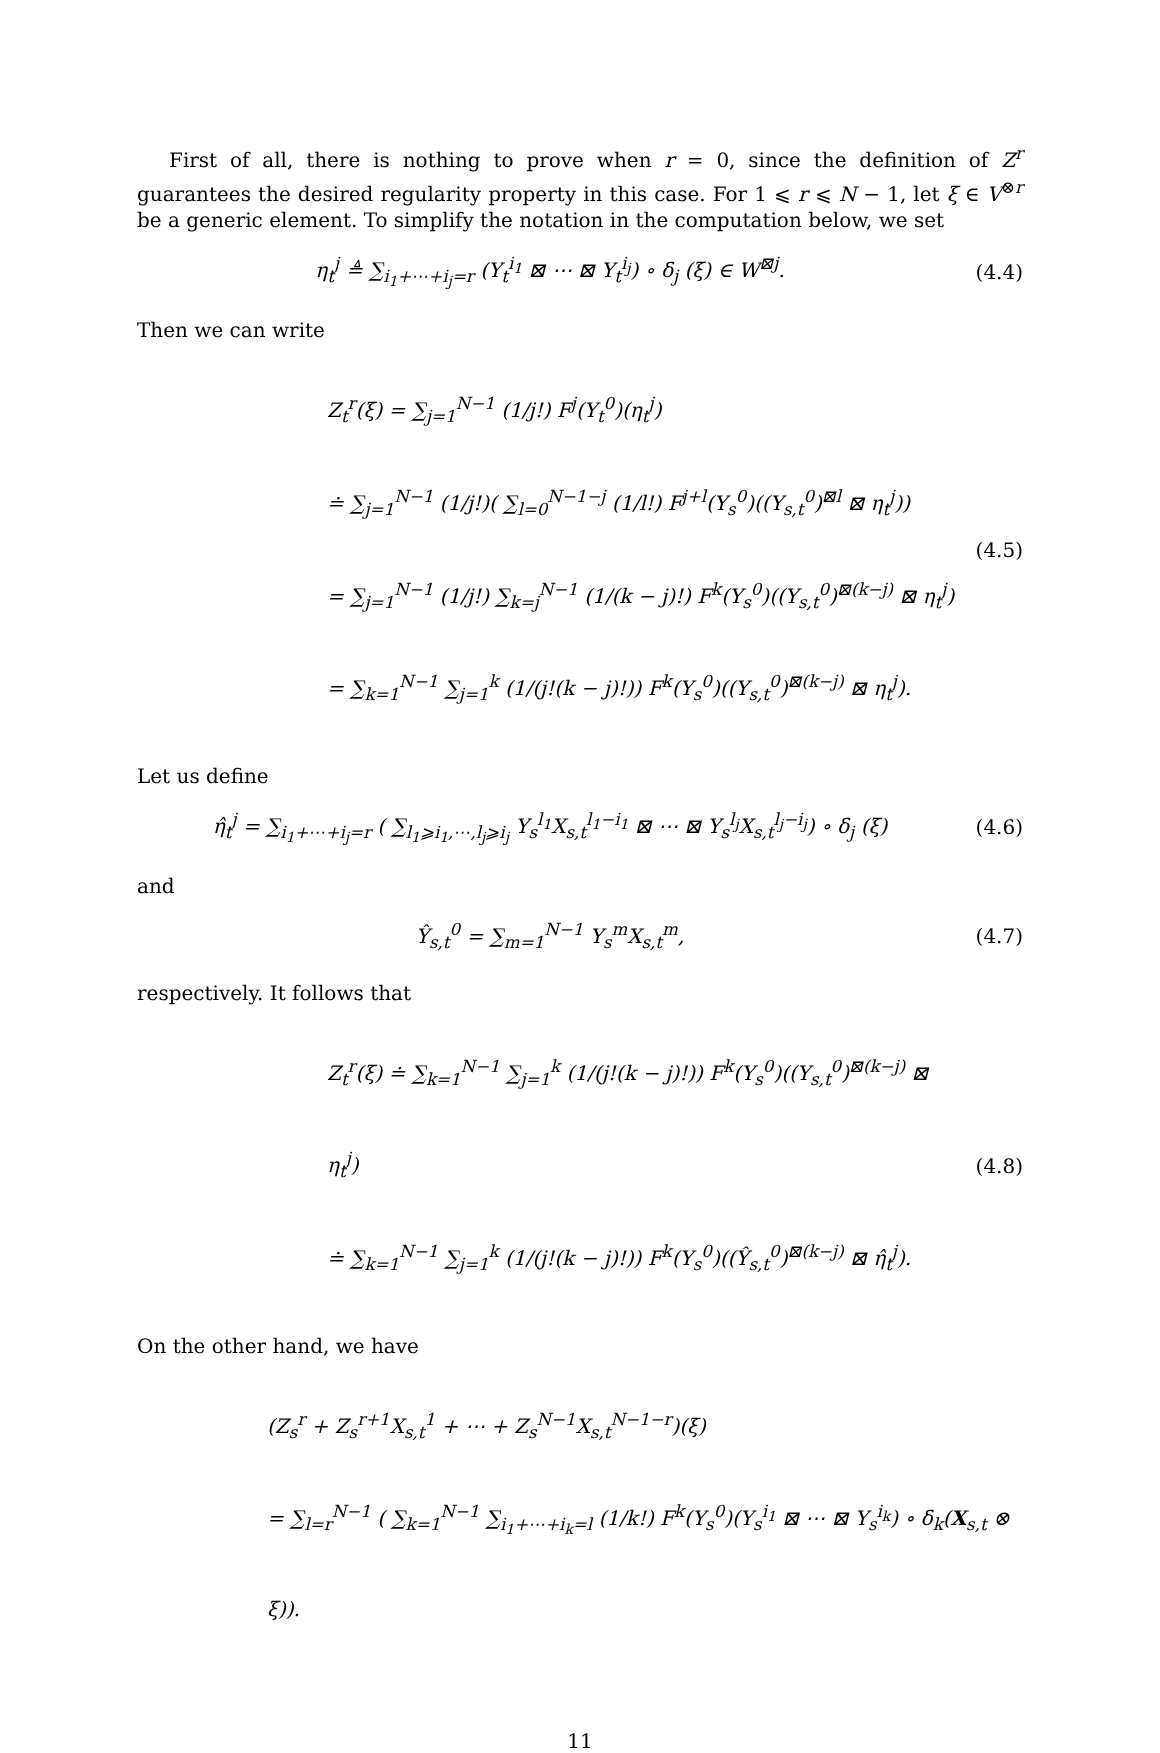First of all, there is nothing to prove when r = 0, since the definition of Z<sup>r</sup> guarantees the desired regularity property in this case. For 1 ⩽ r ⩽ N − 1, let ξ ∈ V<sup>⊗r</sup> be a generic element. To simplify the notation in the computation below, we set
η<sub>t</sub><sup>j</sup> ≜ ∑<sub>i<sub>1</sub>+⋯+i<sub>j</sub>=r</sub> (Y<sub>t</sub><sup>i<sub>1</sub></sup> ⊠ ⋯ ⊠ Y<sub>t</sub><sup>i<sub>j</sub></sup>) ∘ δ<sub>j</sub> (ξ) ∈ W<sup>⊠j</sup>.
(4.4)
Then we can write
Z<sub>t</sub><sup>r</sup>(ξ) = ∑<sub>j=1</sub><sup>N−1</sup> (1/j!) F<sup>j</sup>(Y<sub>t</sub><sup>0</sup>)(η<sub>t</sub><sup>j</sup>)
≐ ∑<sub>j=1</sub><sup>N−1</sup> (1/j!)( ∑<sub>l=0</sub><sup>N−1−j</sup> (1/l!) F<sup>j+l</sup>(Y<sub>s</sub><sup>0</sup>)((Y<sub>s,t</sub><sup>0</sup>)<sup>⊠l</sup> ⊠ η<sub>t</sub><sup>j</sup>))
= ∑<sub>j=1</sub><sup>N−1</sup> (1/j!) ∑<sub>k=j</sub><sup>N−1</sup> (1/(k − j)!) F<sup>k</sup>(Y<sub>s</sub><sup>0</sup>)((Y<sub>s,t</sub><sup>0</sup>)<sup>⊠(k−j)</sup> ⊠ η<sub>t</sub><sup>j</sup>)
= ∑<sub>k=1</sub><sup>N−1</sup> ∑<sub>j=1</sub><sup>k</sup> (1/(j!(k − j)!)) F<sup>k</sup>(Y<sub>s</sub><sup>0</sup>)((Y<sub>s,t</sub><sup>0</sup>)<sup>⊠(k−j)</sup> ⊠ η<sub>t</sub><sup>j</sup>).
(4.5)
Let us define
η̂<sub>t</sub><sup>j</sup> = ∑<sub>i<sub>1</sub>+⋯+i<sub>j</sub>=r</sub> ( ∑<sub>l<sub>1</sub>⩾i<sub>1</sub>,⋯,l<sub>j</sub>⩾i<sub>j</sub></sub> Y<sub>s</sub><sup>l<sub>1</sub></sup>X<sub>s,t</sub><sup>l<sub>1</sub>−i<sub>1</sub></sup> ⊠ ⋯ ⊠ Y<sub>s</sub><sup>l<sub>j</sub></sup>X<sub>s,t</sub><sup>l<sub>j</sub>−i<sub>j</sub></sup>) ∘ δ<sub>j</sub> (ξ)
(4.6)
and
Ŷ<sub>s,t</sub><sup>0</sup> = ∑<sub>m=1</sub><sup>N−1</sup> Y<sub>s</sub><sup>m</sup>X<sub>s,t</sub><sup>m</sup>, (4.7)
respectively. It follows that
Z<sub>t</sub><sup>r</sup>(ξ) ≐ ∑<sub>k=1</sub><sup>N−1</sup> ∑<sub>j=1</sub><sup>k</sup> (1/(j!(k − j)!)) F<sup>k</sup>(Y<sub>s</sub><sup>0</sup>)((Y<sub>s,t</sub><sup>0</sup>)<sup>⊠(k−j)</sup> ⊠ η<sub>t</sub><sup>j</sup>)
≐ ∑<sub>k=1</sub><sup>N−1</sup> ∑<sub>j=1</sub><sup>k</sup> (1/(j!(k − j)!)) F<sup>k</sup>(Y<sub>s</sub><sup>0</sup>)((Ŷ<sub>s,t</sub><sup>0</sup>)<sup>⊠(k−j)</sup> ⊠ η̂<sub>t</sub><sup>j</sup>).
(4.8)
On the other hand, we have
(Z<sub>s</sub><sup>r</sup> + Z<sub>s</sub><sup>r+1</sup>X<sub>s,t</sub><sup>1</sup> + ⋯ + Z<sub>s</sub><sup>N−1</sup>X<sub>s,t</sub><sup>N−1−r</sup>)(ξ)
= ∑<sub>l=r</sub><sup>N−1</sup> ( ∑<sub>k=1</sub><sup>N−1</sup> ∑<sub>i<sub>1</sub>+⋯+i<sub>k</sub>=l</sub> (1/k!) F<sup>k</sup>(Y<sub>s</sub><sup>0</sup>)(Y<sub>s</sub><sup>i<sub>1</sub></sup> ⊠ ⋯ ⊠ Y<sub>s</sub><sup>i<sub>k</sub></sup>) ∘ δ<sub>k</sub>(X<sub>s,t</sub> ⊗ ξ)).
11